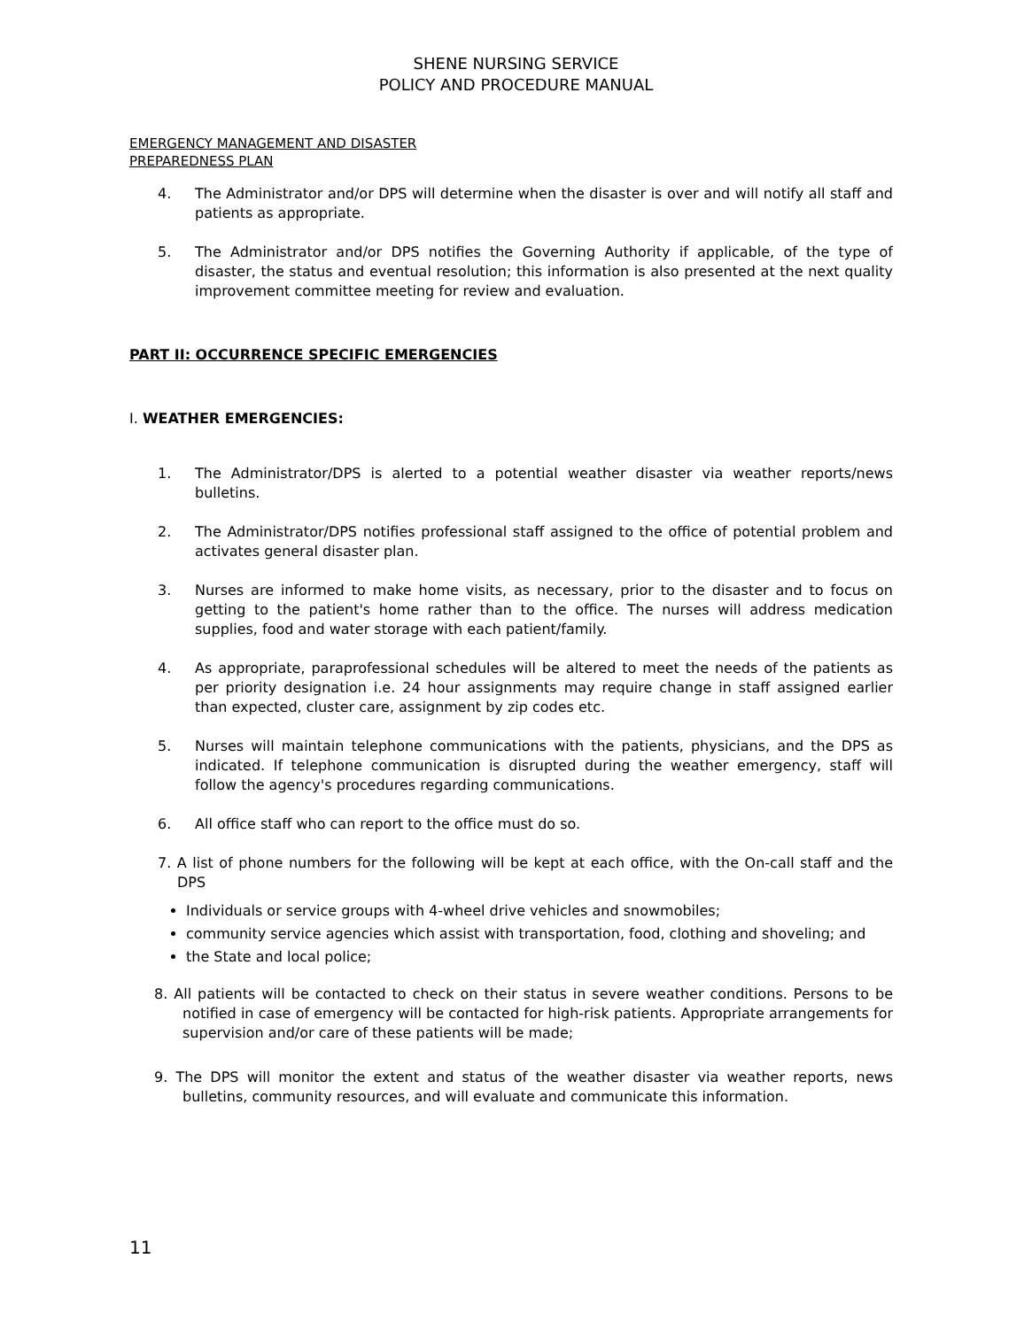SHENE NURSING SERVICE
POLICY AND PROCEDURE MANUAL
EMERGENCY MANAGEMENT AND DISASTER
PREPAREDNESS PLAN
4. The Administrator and/or DPS will determine when the disaster is over and will notify all staff and patients as appropriate.
5. The Administrator and/or DPS notifies the Governing Authority if applicable, of the type of disaster, the status and eventual resolution; this information is also presented at the next quality improvement committee meeting for review and evaluation.
PART II: OCCURRENCE SPECIFIC EMERGENCIES
I. WEATHER EMERGENCIES:
1. The Administrator/DPS is alerted to a potential weather disaster via weather reports/news bulletins.
2. The Administrator/DPS notifies professional staff assigned to the office of potential problem and activates general disaster plan.
3. Nurses are informed to make home visits, as necessary, prior to the disaster and to focus on getting to the patient's home rather than to the office. The nurses will address medication supplies, food and water storage with each patient/family.
4. As appropriate, paraprofessional schedules will be altered to meet the needs of the patients as per priority designation i.e. 24 hour assignments may require change in staff assigned earlier than expected, cluster care, assignment by zip codes etc.
5. Nurses will maintain telephone communications with the patients, physicians, and the DPS as indicated. If telephone communication is disrupted during the weather emergency, staff will follow the agency's procedures regarding communications.
6. All office staff who can report to the office must do so.
7. A list of phone numbers for the following will be kept at each office, with the On-call staff and the DPS
Individuals or service groups with 4-wheel drive vehicles and snowmobiles;
community service agencies which assist with transportation, food, clothing and shoveling; and
the State and local police;
8. All patients will be contacted to check on their status in severe weather conditions. Persons to be notified in case of emergency will be contacted for high-risk patients. Appropriate arrangements for supervision and/or care of these patients will be made;
9. The DPS will monitor the extent and status of the weather disaster via weather reports, news bulletins, community resources, and will evaluate and communicate this information.
11